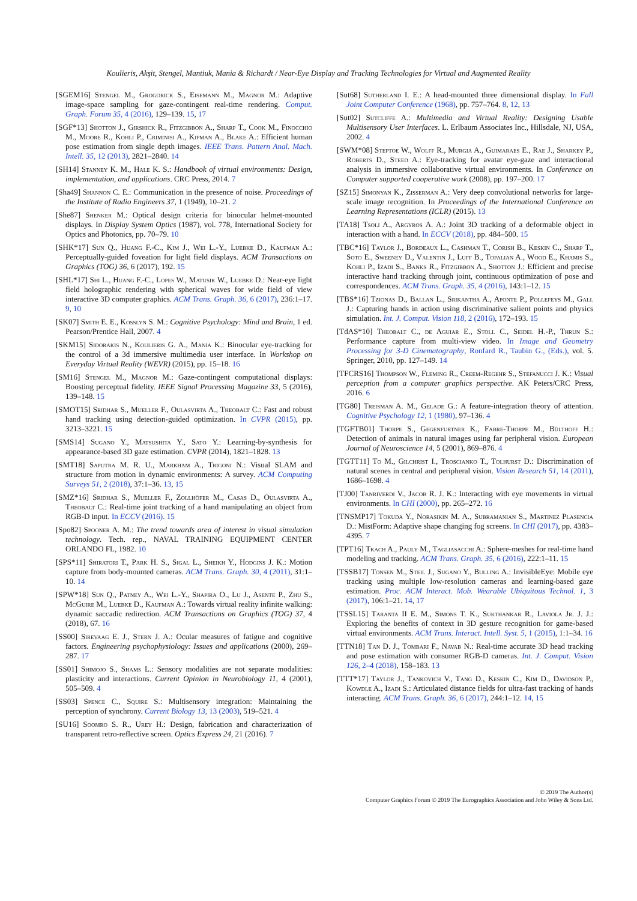Koulieris, Akşit, Stengel, Mantiuk, Mania & Richardt / Near-Eye Display and Tracking Technologies for Virtual and Augmented Reality
[SGEM16] Stengel M., Grogorick S., Eisemann M., Magnor M.: Adaptive image-space sampling for gaze-contingent real-time rendering. Comput. Graph. Forum 35, 4 (2016), 129–139. 15, 17
[SGF*13] Shotton J., Girshick R., Fitzgibbon A., Sharp T., Cook M., Finocchio M., Moore R., Kohli P., Criminisi A., Kipman A., Blake A.: Efficient human pose estimation from single depth images. IEEE Trans. Pattern Anal. Mach. Intell. 35, 12 (2013), 2821–2840. 14
[SH14] Stanney K. M., Hale K. S.: Handbook of virtual environments: Design, implementation, and applications. CRC Press, 2014. 7
[Sha49] Shannon C. E.: Communication in the presence of noise. Proceedings of the Institute of Radio Engineers 37, 1 (1949), 10–21. 2
[She87] Shenker M.: Optical design criteria for binocular helmet-mounted displays. In Display System Optics (1987), vol. 778, International Society for Optics and Photonics, pp. 70–79. 10
[SHK*17] Sun Q., Huang F.-C., Kim J., Wei L.-Y., Luebke D., Kaufman A.: Perceptually-guided foveation for light field displays. ACM Transactions on Graphics (TOG) 36, 6 (2017), 192. 15
[SHL*17] Shi L., Huang F.-C., Lopes W., Matusik W., Luebke D.: Near-eye light field holographic rendering with spherical waves for wide field of view interactive 3D computer graphics. ACM Trans. Graph. 36, 6 (2017), 236:1–17. 9, 10
[SK07] Smith E. E., Kosslyn S. M.: Cognitive Psychology: Mind and Brain, 1 ed. Pearson/Prentice Hall, 2007. 4
[SKM15] Sidorakis N., Koulieris G. A., Mania K.: Binocular eye-tracking for the control of a 3d immersive multimedia user interface. In Workshop on Everyday Virtual Reality (WEVR) (2015), pp. 15–18. 16
[SM16] Stengel M., Magnor M.: Gaze-contingent computational displays: Boosting perceptual fidelity. IEEE Signal Processing Magazine 33, 5 (2016), 139–148. 15
[SMOT15] Sridhar S., Mueller F., Oulasvirta A., Theobalt C.: Fast and robust hand tracking using detection-guided optimization. In CVPR (2015), pp. 3213–3221. 15
[SMS14] Sugano Y., Matsushita Y., Sato Y.: Learning-by-synthesis for appearance-based 3D gaze estimation. CVPR (2014), 1821–1828. 13
[SMT18] Saputra M. R. U., Markham A., Trigoni N.: Visual SLAM and structure from motion in dynamic environments: A survey. ACM Computing Surveys 51, 2 (2018), 37:1–36. 13, 15
[SMZ*16] Sridhar S., Mueller F., Zollhöfer M., Casas D., Oulasvirta A., Theobalt C.: Real-time joint tracking of a hand manipulating an object from RGB-D input. In ECCV (2016). 15
[Spo82] Spooner A. M.: The trend towards area of interest in visual simulation technology. Tech. rep., NAVAL TRAINING EQUIPMENT CENTER ORLANDO FL, 1982. 10
[SPS*11] Shiratori T., Park H. S., Sigal L., Sheikh Y., Hodgins J. K.: Motion capture from body-mounted cameras. ACM Trans. Graph. 30, 4 (2011), 31:1–10. 14
[SPW*18] Sun Q., Patney A., Wei L.-Y., Shapira O., Lu J., Asente P., Zhu S., McGuire M., Luebke D., Kaufman A.: Towards virtual reality infinite walking: dynamic saccadic redirection. ACM Transactions on Graphics (TOG) 37, 4 (2018), 67. 16
[SS00] Sirevaag E. J., Stern J. A.: Ocular measures of fatigue and cognitive factors. Engineering psychophysiology: Issues and applications (2000), 269–287. 17
[SS01] Shimojo S., Shams L.: Sensory modalities are not separate modalities: plasticity and interactions. Current Opinion in Neurobiology 11, 4 (2001), 505–509. 4
[SS03] Spence C., Squire S.: Multisensory integration: Maintaining the perception of synchrony. Current Biology 13, 13 (2003), 519–521. 4
[SU16] Soomro S. R., Urey H.: Design, fabrication and characterization of transparent retro-reflective screen. Optics Express 24, 21 (2016). 7
[Sut68] Sutherland I. E.: A head-mounted three dimensional display. In Fall Joint Computer Conference (1968), pp. 757–764. 8, 12, 13
[Sut02] Sutcliffe A.: Multimedia and Virtual Reality: Designing Usable Multisensory User Interfaces. L. Erlbaum Associates Inc., Hillsdale, NJ, USA, 2002. 4
[SWM*08] Steptoe W., Wolff R., Murgia A., Guimaraes E., Rae J., Sharkey P., Roberts D., Steed A.: Eye-tracking for avatar eye-gaze and interactional analysis in immersive collaborative virtual environments. In Conference on Computer supported cooperative work (2008), pp. 197–200. 17
[SZ15] Simonyan K., Zisserman A.: Very deep convolutional networks for large-scale image recognition. In Proceedings of the International Conference on Learning Representations (ICLR) (2015). 13
[TA18] Tsoli A., Argyros A. A.: Joint 3D tracking of a deformable object in interaction with a hand. In ECCV (2018), pp. 484–500. 15
[TBC*16] Taylor J., Bordeaux L., Cashman T., Corish B., Keskin C., Sharp T., Soto E., Sweeney D., Valentin J., Luff B., Topalian A., Wood E., Khamis S., Kohli P., Izadi S., Banks R., Fitzgibbon A., Shotton J.: Efficient and precise interactive hand tracking through joint, continuous optimization of pose and correspondences. ACM Trans. Graph. 35, 4 (2016), 143:1–12. 15
[TBS*16] Tzionas D., Ballan L., Srikantha A., Aponte P., Pollefeys M., Gall J.: Capturing hands in action using discriminative salient points and physics simulation. Int. J. Comput. Vision 118, 2 (2016), 172–193. 15
[TdAS*10] Theobalt C., de Aguiar E., Stoll C., Seidel H.-P., Thrun S.: Performance capture from multi-view video. In Image and Geometry Processing for 3-D Cinematography, Ronfard R., Taubin G., (Eds.), vol. 5. Springer, 2010, pp. 127–149. 14
[TFCRS16] Thompson W., Fleming R., Creem-Regehr S., Stefanucci J. K.: Visual perception from a computer graphics perspective. AK Peters/CRC Press, 2016. 6
[TG80] Treisman A. M., Gelade G.: A feature-integration theory of attention. Cognitive Psychology 12, 1 (1980), 97–136. 4
[TGFTB01] Thorpe S., Gegenfurtner K., Fabre-Thorpe M., Bülthoff H.: Detection of animals in natural images using far peripheral vision. European Journal of Neuroscience 14, 5 (2001), 869–876. 4
[TGTT11] To M., Gilchrist I., Troscianko T., Tolhurst D.: Discrimination of natural scenes in central and peripheral vision. Vision Research 51, 14 (2011), 1686–1698. 4
[TJ00] Tanriverdi V., Jacob R. J. K.: Interacting with eye movements in virtual environments. In CHI (2000), pp. 265–272. 16
[TNSMP17] Tokuda Y., Norasikin M. A., Subramanian S., Martinez Plasencia D.: MistForm: Adaptive shape changing fog screens. In CHI (2017), pp. 4383–4395. 7
[TPT16] Tkach A., Pauly M., Tagliasacchi A.: Sphere-meshes for real-time hand modeling and tracking. ACM Trans. Graph. 35, 6 (2016), 222:1–11. 15
[TSSB17] Tonsen M., Steil J., Sugano Y., Bulling A.: InvisibleEye: Mobile eye tracking using multiple low-resolution cameras and learning-based gaze estimation. Proc. ACM Interact. Mob. Wearable Ubiquitous Technol. 1, 3 (2017), 106:1–21. 14, 17
[TSSL15] Taranta II E. M., Simons T. K., Sukthankar R., Laviola Jr. J. J.: Exploring the benefits of context in 3D gesture recognition for game-based virtual environments. ACM Trans. Interact. Intell. Syst. 5, 1 (2015), 1:1–34. 16
[TTN18] Tan D. J., Tombari F., Navab N.: Real-time accurate 3D head tracking and pose estimation with consumer RGB-D cameras. Int. J. Comput. Vision 126, 2–4 (2018), 158–183. 13
[TTT*17] Taylor J., Tankovich V., Tang D., Keskin C., Kim D., Davidson P., Kowdle A., Izadi S.: Articulated distance fields for ultra-fast tracking of hands interacting. ACM Trans. Graph. 36, 6 (2017), 244:1–12. 14, 15
© 2019 The Author(s)
Computer Graphics Forum © 2019 The Eurographics Association and John Wiley & Sons Ltd.